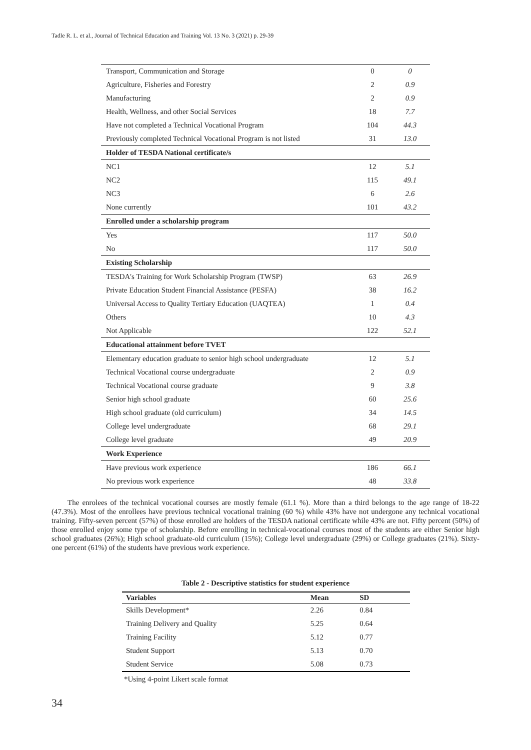Tadle R. L. et al., Journal of Technical Education and Training Vol. 13 No. 3 (2021) p. 29-39
| Transport, Communication and Storage | 0 | 0 |
| Agriculture, Fisheries and Forestry | 2 | 0.9 |
| Manufacturing | 2 | 0.9 |
| Health, Wellness, and other Social Services | 18 | 7.7 |
| Have not completed a Technical Vocational Program | 104 | 44.3 |
| Previously completed Technical Vocational Program is not listed | 31 | 13.0 |
| Holder of TESDA National certificate/s | | |
| NC1 | 12 | 5.1 |
| NC2 | 115 | 49.1 |
| NC3 | 6 | 2.6 |
| None currently | 101 | 43.2 |
| Enrolled under a scholarship program | | |
| Yes | 117 | 50.0 |
| No | 117 | 50.0 |
| Existing Scholarship | | |
| TESDA's Training for Work Scholarship Program (TWSP) | 63 | 26.9 |
| Private Education Student Financial Assistance (PESFA) | 38 | 16.2 |
| Universal Access to Quality Tertiary Education (UAQTEA) | 1 | 0.4 |
| Others | 10 | 4.3 |
| Not Applicable | 122 | 52.1 |
| Educational attainment before TVET | | |
| Elementary education graduate to senior high school undergraduate | 12 | 5.1 |
| Technical Vocational course undergraduate | 2 | 0.9 |
| Technical Vocational course graduate | 9 | 3.8 |
| Senior high school graduate | 60 | 25.6 |
| High school graduate (old curriculum) | 34 | 14.5 |
| College level undergraduate | 68 | 29.1 |
| College level graduate | 49 | 20.9 |
| Work Experience | | |
| Have previous work experience | 186 | 66.1 |
| No previous work experience | 48 | 33.8 |
The enrolees of the technical vocational courses are mostly female (61.1 %). More than a third belongs to the age range of 18-22 (47.3%). Most of the enrollees have previous technical vocational training (60 %) while 43% have not undergone any technical vocational training. Fifty-seven percent (57%) of those enrolled are holders of the TESDA national certificate while 43% are not. Fifty percent (50%) of those enrolled enjoy some type of scholarship. Before enrolling in technical-vocational courses most of the students are either Senior high school graduates (26%); High school graduate-old curriculum (15%); College level undergraduate (29%) or College graduates (21%). Sixty-one percent (61%) of the students have previous work experience.
Table 2 - Descriptive statistics for student experience
| Variables | Mean | SD | |
| --- | --- | --- | --- |
| Skills Development* | 2.26 | 0.84 | |
| Training Delivery and Quality | 5.25 | 0.64 | |
| Training Facility | 5.12 | 0.77 | |
| Student Support | 5.13 | 0.70 | |
| Student Service | 5.08 | 0.73 | |
*Using 4-point Likert scale format
34